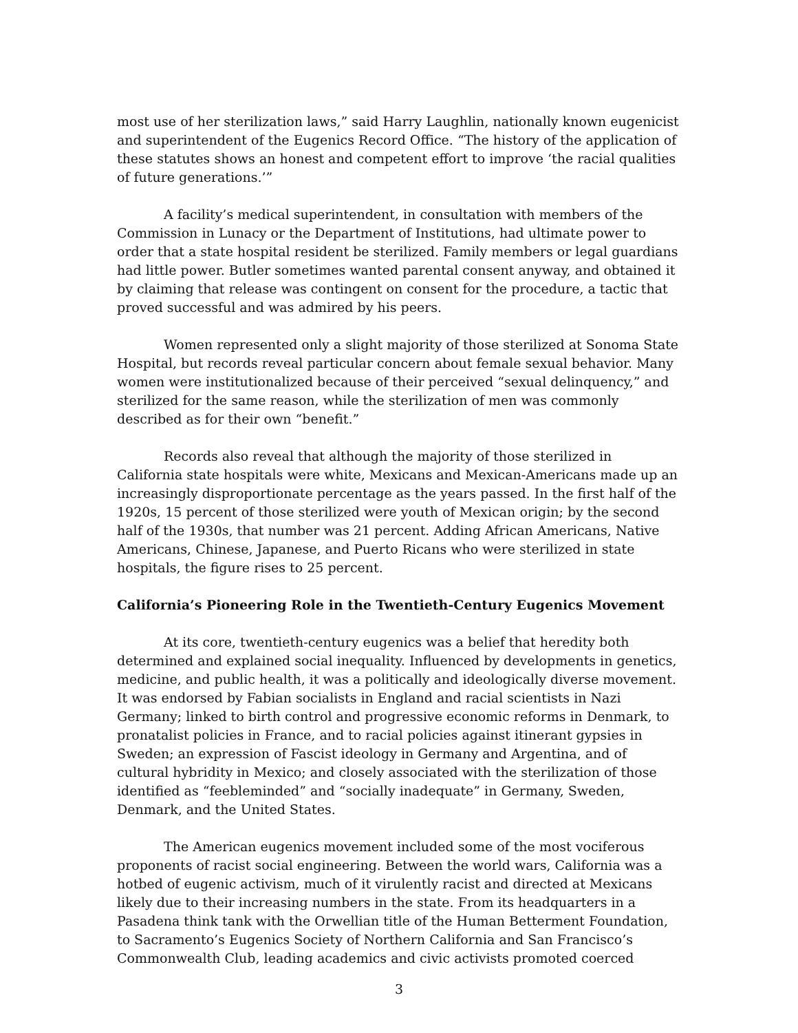most use of her sterilization laws,” said Harry Laughlin, nationally known eugenicist and superintendent of the Eugenics Record Office. “The history of the application of these statutes shows an honest and competent effort to improve ‘the racial qualities of future generations.’”
A facility’s medical superintendent, in consultation with members of the Commission in Lunacy or the Department of Institutions, had ultimate power to order that a state hospital resident be sterilized. Family members or legal guardians had little power. Butler sometimes wanted parental consent anyway, and obtained it by claiming that release was contingent on consent for the procedure, a tactic that proved successful and was admired by his peers.
Women represented only a slight majority of those sterilized at Sonoma State Hospital, but records reveal particular concern about female sexual behavior. Many women were institutionalized because of their perceived “sexual delinquency,” and sterilized for the same reason, while the sterilization of men was commonly described as for their own “benefit.”
Records also reveal that although the majority of those sterilized in California state hospitals were white, Mexicans and Mexican-Americans made up an increasingly disproportionate percentage as the years passed. In the first half of the 1920s, 15 percent of those sterilized were youth of Mexican origin; by the second half of the 1930s, that number was 21 percent. Adding African Americans, Native Americans, Chinese, Japanese, and Puerto Ricans who were sterilized in state hospitals, the figure rises to 25 percent.
California’s Pioneering Role in the Twentieth-Century Eugenics Movement
At its core, twentieth-century eugenics was a belief that heredity both determined and explained social inequality. Influenced by developments in genetics, medicine, and public health, it was a politically and ideologically diverse movement. It was endorsed by Fabian socialists in England and racial scientists in Nazi Germany; linked to birth control and progressive economic reforms in Denmark, to pronatalist policies in France, and to racial policies against itinerant gypsies in Sweden; an expression of Fascist ideology in Germany and Argentina, and of cultural hybridity in Mexico; and closely associated with the sterilization of those identified as “feebleminded” and “socially inadequate” in Germany, Sweden, Denmark, and the United States.
The American eugenics movement included some of the most vociferous proponents of racist social engineering. Between the world wars, California was a hotbed of eugenic activism, much of it virulently racist and directed at Mexicans likely due to their increasing numbers in the state. From its headquarters in a Pasadena think tank with the Orwellian title of the Human Betterment Foundation, to Sacramento’s Eugenics Society of Northern California and San Francisco’s Commonwealth Club, leading academics and civic activists promoted coerced
3